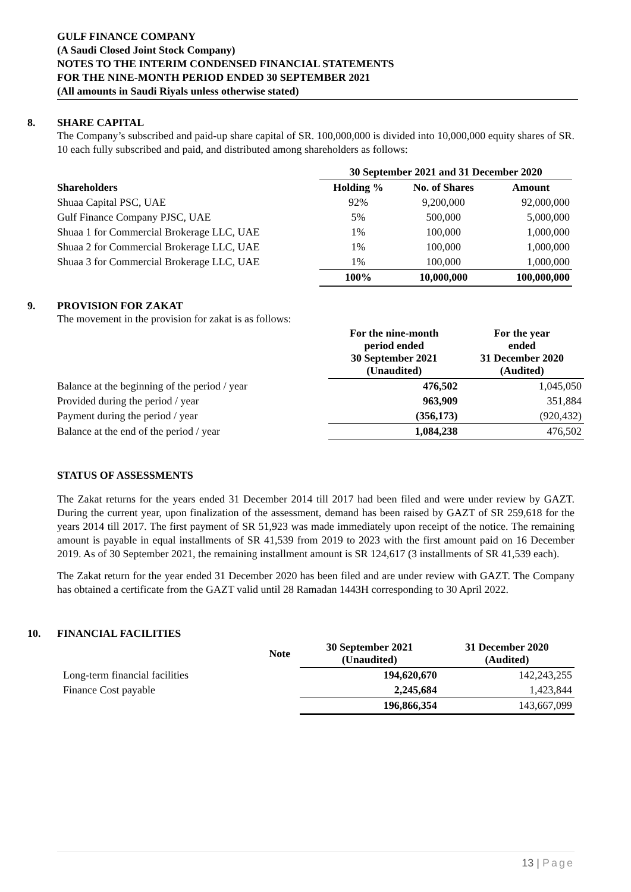GULF FINANCE COMPANY
(A Saudi Closed Joint Stock Company)
NOTES TO THE INTERIM CONDENSED FINANCIAL STATEMENTS
FOR THE NINE-MONTH PERIOD ENDED 30 SEPTEMBER 2021
(All amounts in Saudi Riyals unless otherwise stated)
8. SHARE CAPITAL
The Company’s subscribed and paid-up share capital of SR. 100,000,000 is divided into 10,000,000 equity shares of SR. 10 each fully subscribed and paid, and distributed among shareholders as follows:
| | 30 September 2021 and 31 December 2020 | | |
| --- | --- | --- | --- |
| Shareholders | Holding % | No. of Shares | Amount |
| Shuaa Capital PSC, UAE | 92% | 9,200,000 | 92,000,000 |
| Gulf Finance Company PJSC, UAE | 5% | 500,000 | 5,000,000 |
| Shuaa 1 for Commercial Brokerage LLC, UAE | 1% | 100,000 | 1,000,000 |
| Shuaa 2 for Commercial Brokerage LLC, UAE | 1% | 100,000 | 1,000,000 |
| Shuaa 3 for Commercial Brokerage LLC, UAE | 1% | 100,000 | 1,000,000 |
| | 100% | 10,000,000 | 100,000,000 |
9. PROVISION FOR ZAKAT
The movement in the provision for zakat is as follows:
| | For the nine-month period ended 30 September 2021 (Unaudited) | For the year ended 31 December 2020 (Audited) |
| Balance at the beginning of the period / year | 476,502 | 1,045,050 |
| Provided during the period / year | 963,909 | 351,884 |
| Payment during the period / year | (356,173) | (920,432) |
| Balance at the end of the period / year | 1,084,238 | 476,502 |
STATUS OF ASSESSMENTS
The Zakat returns for the years ended 31 December 2014 till 2017 had been filed and were under review by GAZT. During the current year, upon finalization of the assessment, demand has been raised by GAZT of SR 259,618 for the years 2014 till 2017. The first payment of SR 51,923 was made immediately upon receipt of the notice. The remaining amount is payable in equal installments of SR 41,539 from 2019 to 2023 with the first amount paid on 16 December 2019. As of 30 September 2021, the remaining installment amount is SR 124,617 (3 installments of SR 41,539 each).
The Zakat return for the year ended 31 December 2020 has been filed and are under review with GAZT. The Company has obtained a certificate from the GAZT valid until 28 Ramadan 1443H corresponding to 30 April 2022.
10. FINANCIAL FACILITIES
| | Note | 30 September 2021 (Unaudited) | 31 December 2020 (Audited) |
| Long-term financial facilities | | 194,620,670 | 142,243,255 |
| Finance Cost payable | | 2,245,684 | 1,423,844 |
| | | 196,866,354 | 143,667,099 |
13 | Page